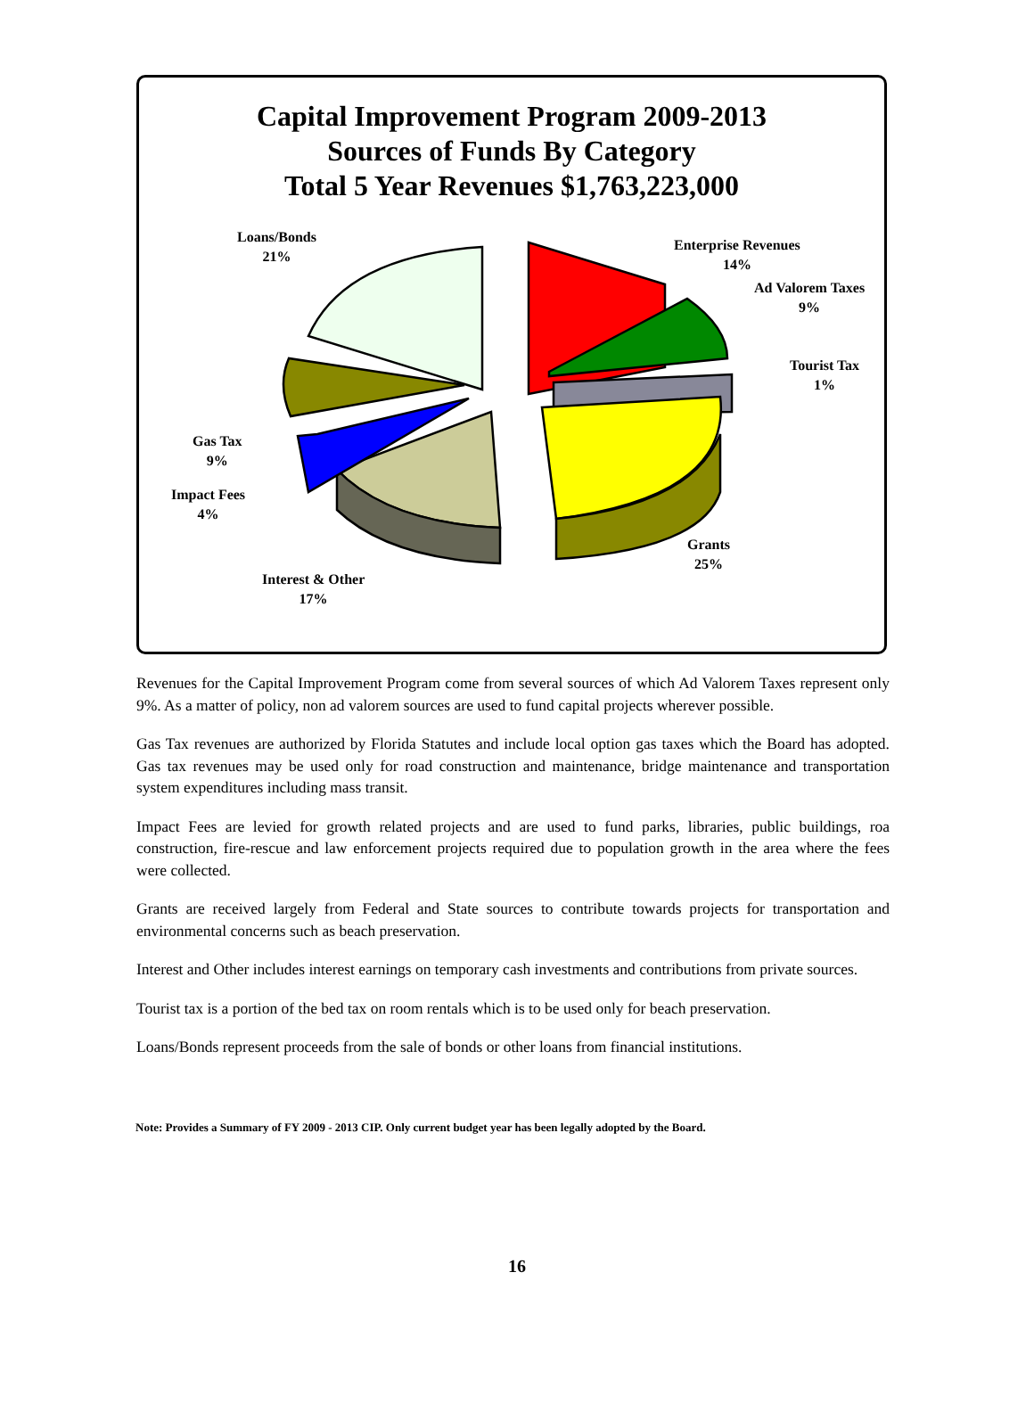Capital Improvement Program 2009-2013
Sources of Funds By Category
Total 5 Year Revenues $1,763,223,000
Loans/Bonds
21%
Enterprise Revenues
14%
Ad Valorem Taxes
9%
Tourist Tax
1%
Gas Tax
9%
Impact Fees
4%
Grants
25%
Interest & Other
17%
Revenues for the Capital Improvement Program come from several sources of which Ad Valorem Taxes represent only 9%. As a matter of policy, non ad valorem sources are used to fund capital projects wherever possible.
Gas Tax revenues are authorized by Florida Statutes and include local option gas taxes which the Board has adopted. Gas tax revenues may be used only for road construction and maintenance, bridge maintenance and transportation system expenditures including mass transit.
Impact Fees are levied for growth related projects and are used to fund parks, libraries, public buildings, roa construction, fire-rescue and law enforcement projects required due to population growth in the area where the fees were collected.
Grants are received largely from Federal and State sources to contribute towards projects for transportation and environmental concerns such as beach preservation.
Interest and Other includes interest earnings on temporary cash investments and contributions from private sources.
Tourist tax is a portion of the bed tax on room rentals which is to be used only for beach preservation.
Loans/Bonds represent proceeds from the sale of bonds or other loans from financial institutions.
Note: Provides a Summary of FY 2009 - 2013 CIP. Only current budget year has been legally adopted by the Board.
16